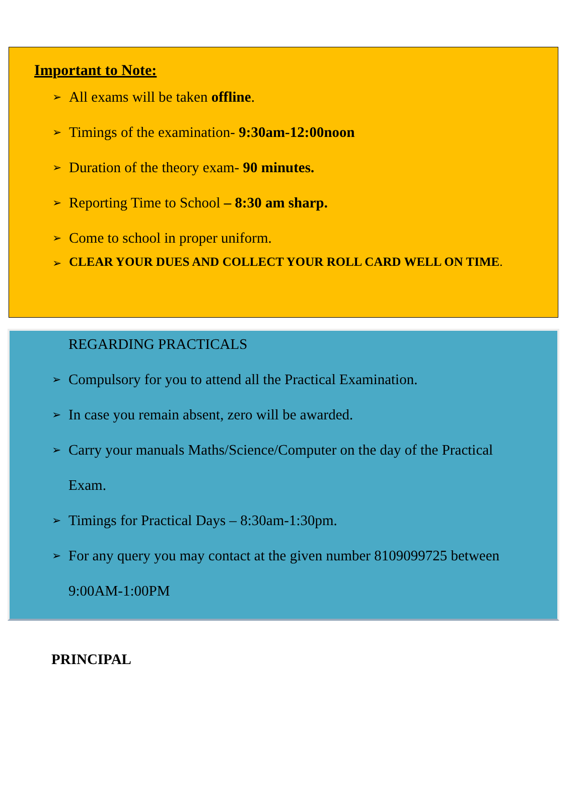Important to Note:
➢ All exams will be taken offline.
➢ Timings of the examination- 9:30am-12:00noon
➢ Duration of the theory exam- 90 minutes.
➢ Reporting Time to School – 8:30 am sharp.
➢ Come to school in proper uniform.
➢ CLEAR YOUR DUES AND COLLECT YOUR ROLL CARD WELL ON TIME.
REGARDING PRACTICALS
➢ Compulsory for you to attend all the Practical Examination.
➢ In case you remain absent, zero will be awarded.
➢ Carry your manuals Maths/Science/Computer on the day of the Practical
Exam.
➢ Timings for Practical Days – 8:30am-1:30pm.
➢ For any query you may contact at the given number 8109099725 between
9:00AM-1:00PM
PRINCIPAL